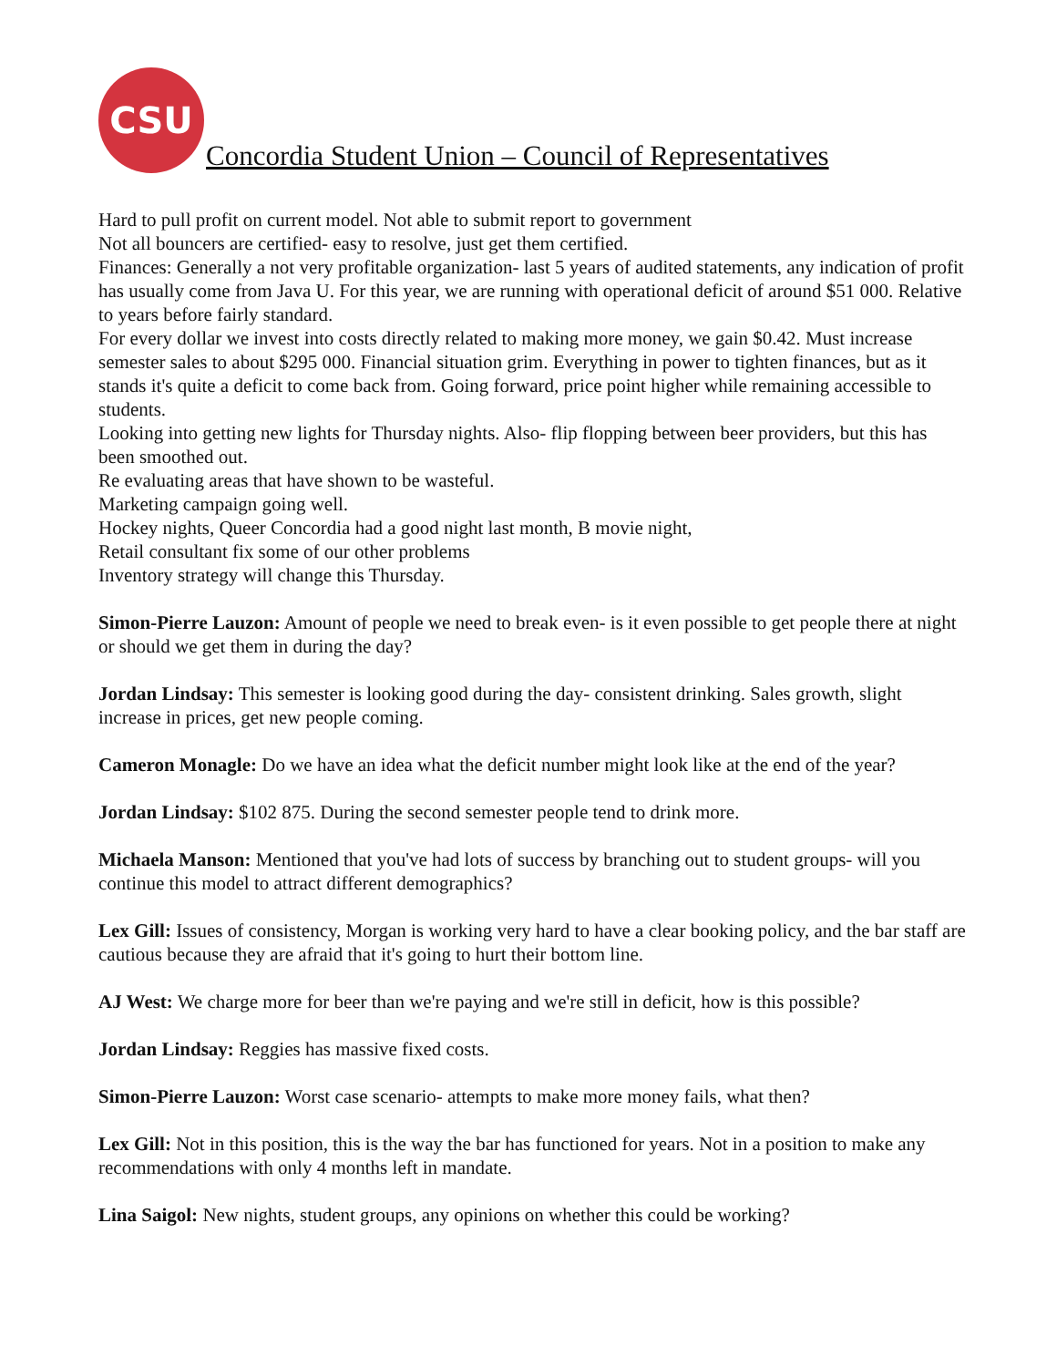CSU
Concordia Student Union – Council of Representatives
Hard to pull profit on current model. Not able to submit report to government
Not all bouncers are certified- easy to resolve, just get them certified.
Finances: Generally a not very profitable organization- last 5 years of audited statements, any indication of profit has usually come from Java U. For this year, we are running with operational deficit of around $51 000. Relative to years before fairly standard.
For every dollar we invest into costs directly related to making more money, we gain $0.42. Must increase semester sales to about $295 000. Financial situation grim. Everything in power to tighten finances, but as it stands it's quite a deficit to come back from. Going forward, price point higher while remaining accessible to students.
Looking into getting new lights for Thursday nights. Also- flip flopping between beer providers, but this has been smoothed out.
Re evaluating areas that have shown to be wasteful.
Marketing campaign going well.
Hockey nights, Queer Concordia had a good night last month, B movie night,
Retail consultant fix some of our other problems
Inventory strategy will change this Thursday.
Simon-Pierre Lauzon: Amount of people we need to break even- is it even possible to get people there at night or should we get them in during the day?
Jordan Lindsay: This semester is looking good during the day- consistent drinking. Sales growth, slight increase in prices, get new people coming.
Cameron Monagle: Do we have an idea what the deficit number might look like at the end of the year?
Jordan Lindsay: $102 875. During the second semester people tend to drink more.
Michaela Manson: Mentioned that you've had lots of success by branching out to student groups- will you continue this model to attract different demographics?
Lex Gill: Issues of consistency, Morgan is working very hard to have a clear booking policy, and the bar staff are cautious because they are afraid that it's going to hurt their bottom line.
AJ West: We charge more for beer than we're paying and we're still in deficit, how is this possible?
Jordan Lindsay: Reggies has massive fixed costs.
Simon-Pierre Lauzon: Worst case scenario- attempts to make more money fails, what then?
Lex Gill: Not in this position, this is the way the bar has functioned for years. Not in a position to make any recommendations with only 4 months left in mandate.
Lina Saigol: New nights, student groups, any opinions on whether this could be working?